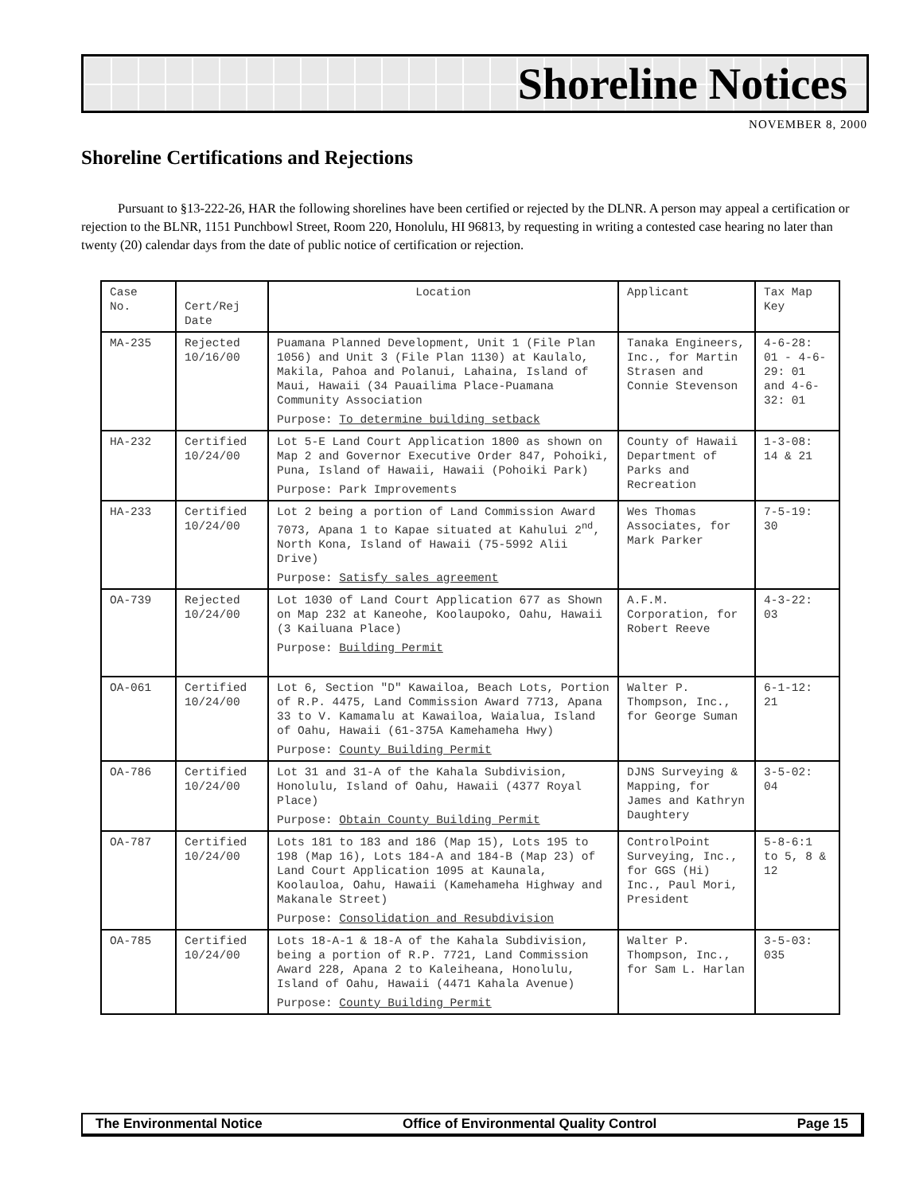Shoreline Notices
NOVEMBER 8, 2000
Shoreline Certifications and Rejections
Pursuant to §13-222-26, HAR the following shorelines have been certified or rejected by the DLNR. A person may appeal a certification or rejection to the BLNR, 1151 Punchbowl Street, Room 220, Honolulu, HI 96813, by requesting in writing a contested case hearing no later than twenty (20) calendar days from the date of public notice of certification or rejection.
| Case No. | Cert/Rej Date | Location | Applicant | Tax Map Key |
| --- | --- | --- | --- | --- |
| MA-235 | Rejected 10/16/00 | Puamana Planned Development, Unit 1 (File Plan 1056) and Unit 3 (File Plan 1130) at Kaulalo, Makila, Pahoa and Polanui, Lahaina, Island of Maui, Hawaii (34 Pauailima Place-Puamana Community Association Purpose: To determine building setback | Tanaka Engineers, Inc., for Martin Strasen and Connie Stevenson | 4-6-28: 01 - 4-6-29: 01 and 4-6-32: 01 |
| HA-232 | Certified 10/24/00 | Lot 5-E Land Court Application 1800 as shown on Map 2 and Governor Executive Order 847, Pohoiki, Puna, Island of Hawaii, Hawaii (Pohoiki Park) Purpose: Park Improvements | County of Hawaii Department of Parks and Recreation | 1-3-08: 14 & 21 |
| HA-233 | Certified 10/24/00 | Lot 2 being a portion of Land Commission Award 7073, Apana 1 to Kapae situated at Kahului 2<sup>nd</sup>, North Kona, Island of Hawaii (75-5992 Alii Drive) Purpose: Satisfy sales agreement | Wes Thomas Associates, for Mark Parker | 7-5-19: 30 |
| OA-739 | Rejected 10/24/00 | Lot 1030 of Land Court Application 677 as Shown on Map 232 at Kaneohe, Koolaupoko, Oahu, Hawaii (3 Kailuana Place) Purpose: Building Permit | A.F.M. Corporation, for Robert Reeve | 4-3-22: 03 |
| OA-061 | Certified 10/24/00 | Lot 6, Section "D" Kawailoa, Beach Lots, Portion of R.P. 4475, Land Commission Award 7713, Apana 33 to V. Kamamalu at Kawailoa, Waialua, Island of Oahu, Hawaii (61-375A Kamehameha Hwy) Purpose: County Building Permit | Walter P. Thompson, Inc., for George Suman | 6-1-12: 21 |
| OA-786 | Certified 10/24/00 | Lot 31 and 31-A of the Kahala Subdivision, Honolulu, Island of Oahu, Hawaii (4377 Royal Place) Purpose: Obtain County Building Permit | DJNS Surveying & Mapping, for James and Kathryn Daughtery | 3-5-02: 04 |
| OA-787 | Certified 10/24/00 | Lots 181 to 183 and 186 (Map 15), Lots 195 to 198 (Map 16), Lots 184-A and 184-B (Map 23) of Land Court Application 1095 at Kaunala, Koolauloa, Oahu, Hawaii (Kamehameha Highway and Makanale Street) Purpose: Consolidation and Resubdivision | ControlPoint Surveying, Inc., for GGS (Hi) Inc., Paul Mori, President | 5-8-6:1 to 5, 8 & 12 |
| OA-785 | Certified 10/24/00 | Lots 18-A-1 & 18-A of the Kahala Subdivision, being a portion of R.P. 7721, Land Commission Award 228, Apana 2 to Kaleiheana, Honolulu, Island of Oahu, Hawaii (4471 Kahala Avenue) Purpose: County Building Permit | Walter P. Thompson, Inc., for Sam L. Harlan | 3-5-03: 035 |
The Environmental Notice Office of Environmental Quality Control Page 15